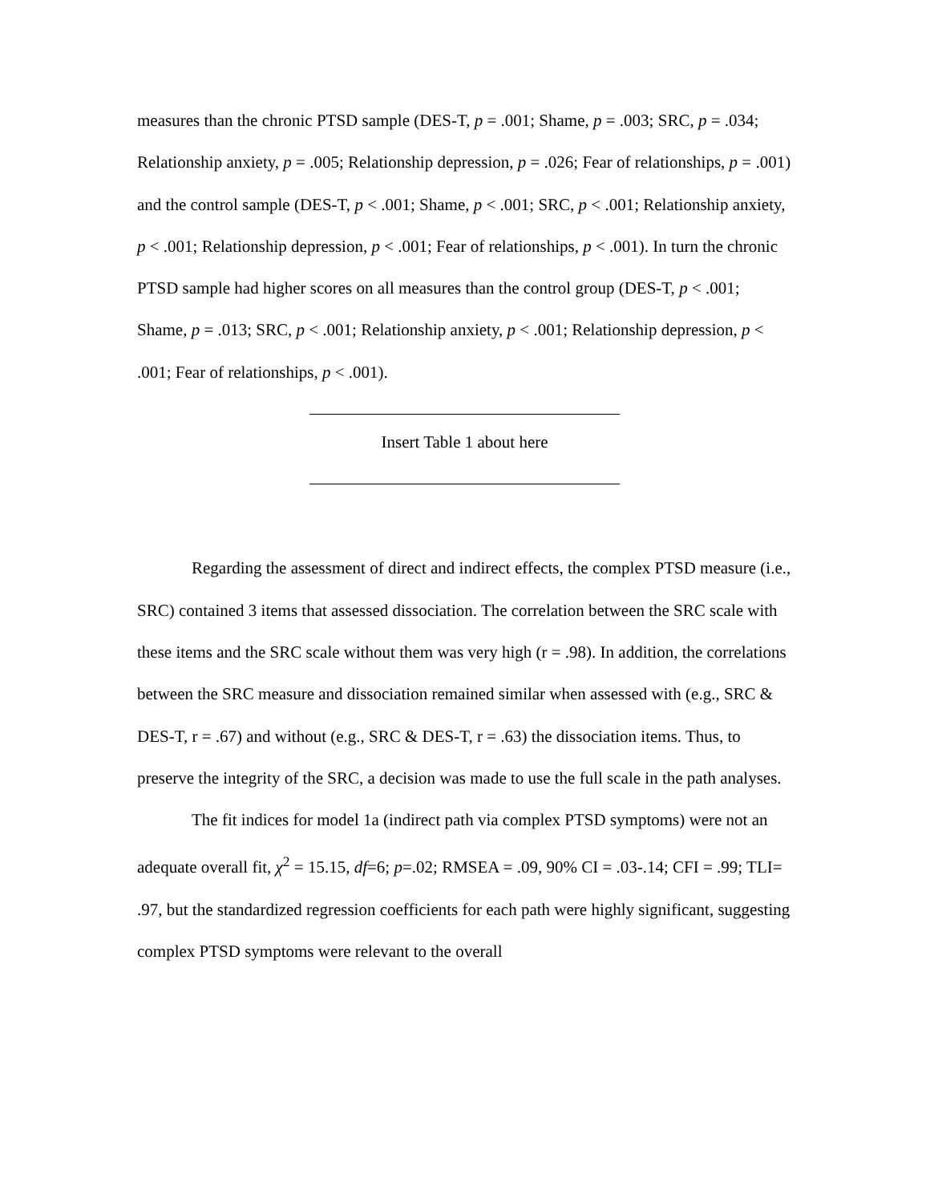measures than the chronic PTSD sample (DES-T, p = .001; Shame, p = .003; SRC, p = .034; Relationship anxiety, p = .005; Relationship depression, p = .026; Fear of relationships, p = .001) and the control sample (DES-T, p < .001; Shame, p < .001; SRC, p < .001; Relationship anxiety, p < .001; Relationship depression, p < .001; Fear of relationships, p < .001). In turn the chronic PTSD sample had higher scores on all measures than the control group (DES-T, p < .001; Shame, p = .013; SRC, p < .001; Relationship anxiety, p < .001; Relationship depression, p < .001; Fear of relationships, p < .001).
Insert Table 1 about here
Regarding the assessment of direct and indirect effects, the complex PTSD measure (i.e., SRC) contained 3 items that assessed dissociation. The correlation between the SRC scale with these items and the SRC scale without them was very high (r = .98). In addition, the correlations between the SRC measure and dissociation remained similar when assessed with (e.g., SRC & DES-T, r = .67) and without (e.g., SRC & DES-T, r = .63) the dissociation items. Thus, to preserve the integrity of the SRC, a decision was made to use the full scale in the path analyses.
The fit indices for model 1a (indirect path via complex PTSD symptoms) were not an adequate overall fit, χ<sup>2</sup> = 15.15, df=6; p=.02; RMSEA = .09, 90% CI = .03-.14; CFI = .99; TLI= .97, but the standardized regression coefficients for each path were highly significant, suggesting complex PTSD symptoms were relevant to the overall